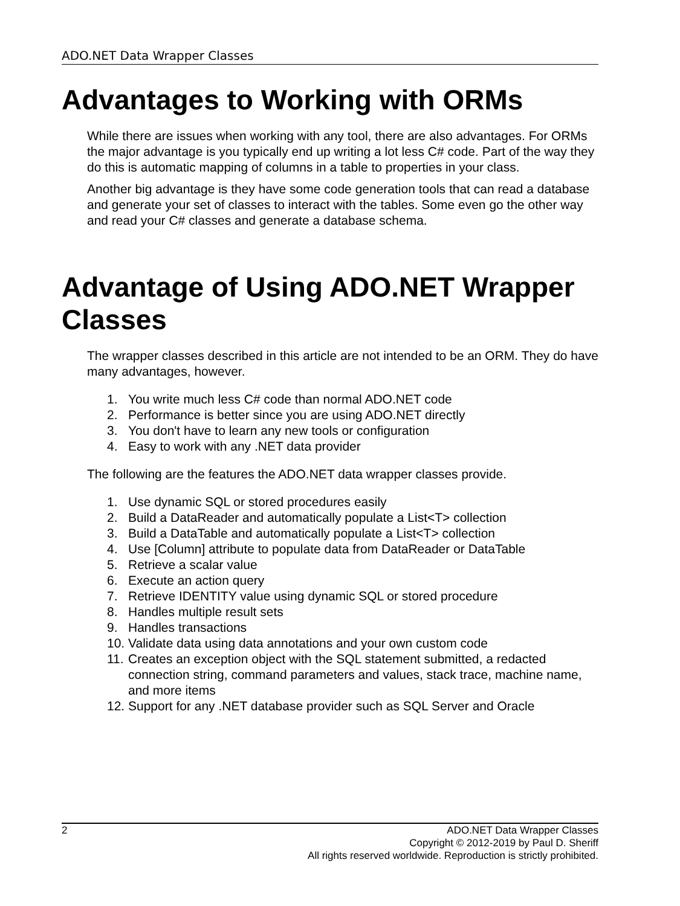ADO.NET Data Wrapper Classes
Advantages to Working with ORMs
While there are issues when working with any tool, there are also advantages. For ORMs the major advantage is you typically end up writing a lot less C# code. Part of the way they do this is automatic mapping of columns in a table to properties in your class.
Another big advantage is they have some code generation tools that can read a database and generate your set of classes to interact with the tables. Some even go the other way and read your C# classes and generate a database schema.
Advantage of Using ADO.NET Wrapper Classes
The wrapper classes described in this article are not intended to be an ORM. They do have many advantages, however.
1. You write much less C# code than normal ADO.NET code
2. Performance is better since you are using ADO.NET directly
3. You don't have to learn any new tools or configuration
4. Easy to work with any .NET data provider
The following are the features the ADO.NET data wrapper classes provide.
1. Use dynamic SQL or stored procedures easily
2. Build a DataReader and automatically populate a List<T> collection
3. Build a DataTable and automatically populate a List<T> collection
4. Use [Column] attribute to populate data from DataReader or DataTable
5. Retrieve a scalar value
6. Execute an action query
7. Retrieve IDENTITY value using dynamic SQL or stored procedure
8. Handles multiple result sets
9. Handles transactions
10. Validate data using data annotations and your own custom code
11. Creates an exception object with the SQL statement submitted, a redacted connection string, command parameters and values, stack trace, machine name, and more items
12. Support for any .NET database provider such as SQL Server and Oracle
2
ADO.NET Data Wrapper Classes
Copyright © 2012-2019 by Paul D. Sheriff
All rights reserved worldwide. Reproduction is strictly prohibited.